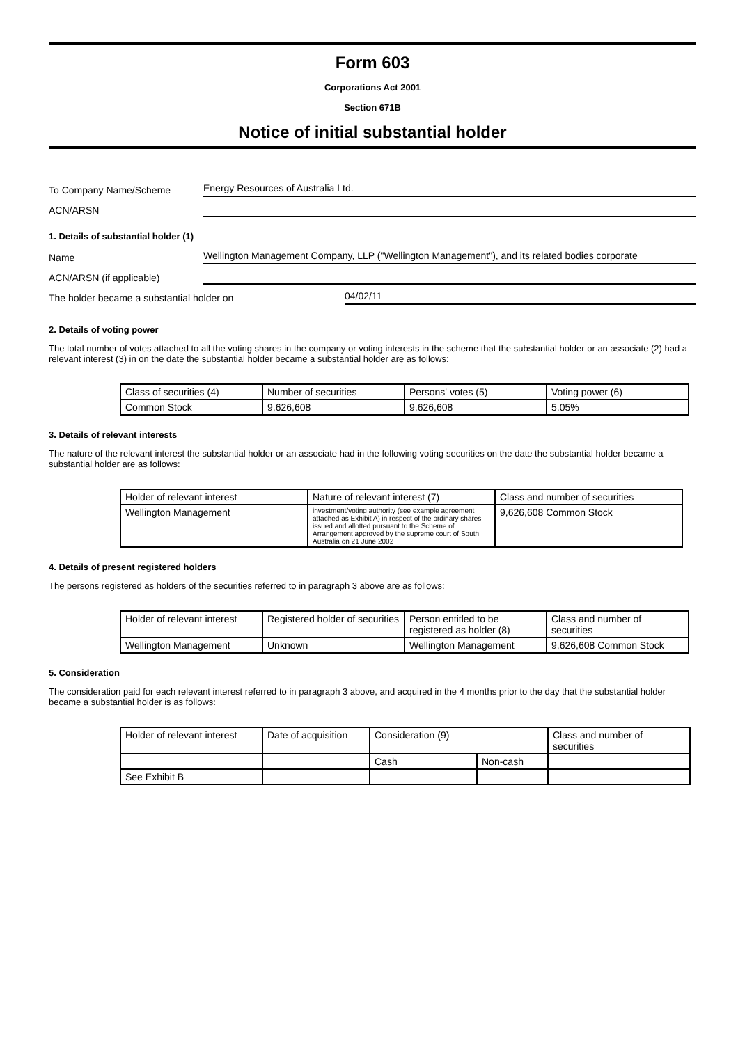Form 603
Corporations Act 2001
Section 671B
Notice of initial substantial holder
To Company Name/Scheme
Energy Resources of Australia Ltd.
ACN/ARSN
1. Details of substantial holder (1)
Name
Wellington Management Company, LLP ("Wellington Management"), and its related bodies corporate
ACN/ARSN (if applicable)
The holder became a substantial holder on
04/02/11
2. Details of voting power
The total number of votes attached to all the voting shares in the company or voting interests in the scheme that the substantial holder or an associate (2) had a relevant interest (3) in on the date the substantial holder became a substantial holder are as follows:
| Class of securities (4) | Number of securities | Persons' votes (5) | Voting power (6) |
| Common Stock | 9,626,608 | 9,626,608 | 5.05% |
3. Details of relevant interests
The nature of the relevant interest the substantial holder or an associate had in the following voting securities on the date the substantial holder became a substantial holder are as follows:
| Holder of relevant interest | Nature of relevant interest (7) | Class and number of securities |
| Wellington Management | investment/voting authority (see example agreement attached as Exhibit A) in respect of the ordinary shares issued and allotted pursuant to the Scheme of Arrangement approved by the supreme court of South Australia on 21 June 2002 | 9,626,608 Common Stock |
4. Details of present registered holders
The persons registered as holders of the securities referred to in paragraph 3 above are as follows:
| Holder of relevant interest | Registered holder of securities | Person entitled to be registered as holder (8) | Class and number of securities |
| Wellington Management | Unknown | Wellington Management | 9,626,608 Common Stock |
5. Consideration
The consideration paid for each relevant interest referred to in paragraph 3 above, and acquired in the 4 months prior to the day that the substantial holder became a substantial holder is as follows:
| Holder of relevant interest | Date of acquisition | Consideration (9) | | Class and number of securities |
| | | Cash | Non-cash | |
| See Exhibit B | | | | |